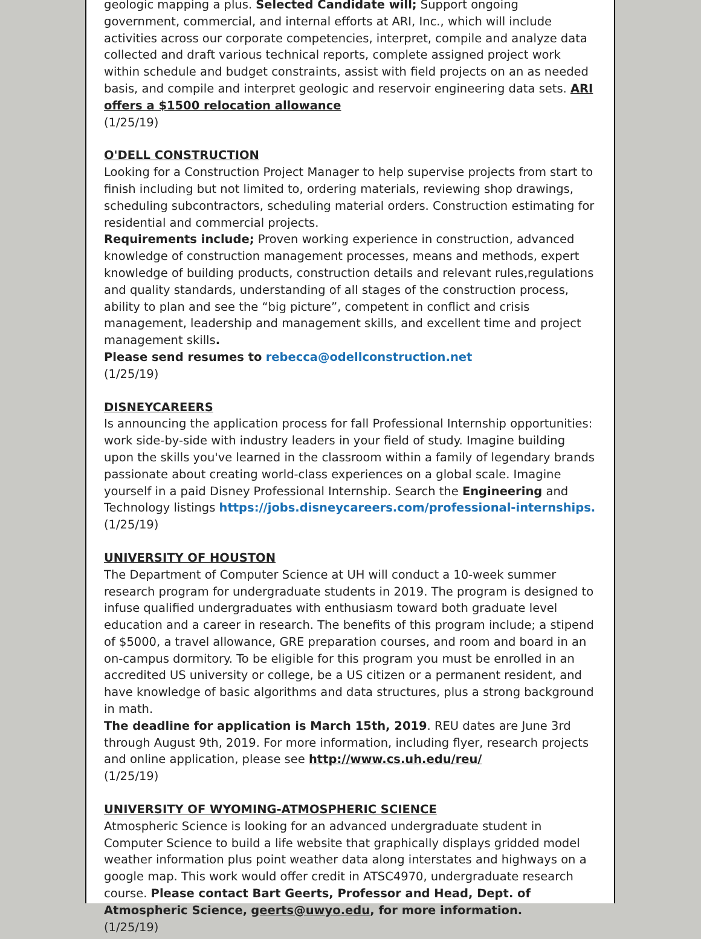geologic mapping a plus. Selected Candidate will; Support ongoing government, commercial, and internal efforts at ARI, Inc., which will include activities across our corporate competencies, interpret, compile and analyze data collected and draft various technical reports, complete assigned project work within schedule and budget constraints, assist with field projects on an as needed basis, and compile and interpret geologic and reservoir engineering data sets. ARI offers a $1500 relocation allowance
(1/25/19)
O'DELL CONSTRUCTION
Looking for a Construction Project Manager to help supervise projects from start to finish including but not limited to, ordering materials, reviewing shop drawings, scheduling subcontractors, scheduling material orders. Construction estimating for residential and commercial projects.
Requirements include; Proven working experience in construction, advanced knowledge of construction management processes, means and methods, expert knowledge of building products, construction details and relevant rules,regulations and quality standards, understanding of all stages of the construction process, ability to plan and see the “big picture”, competent in conflict and crisis management, leadership and management skills, and excellent time and project management skills.
Please send resumes to rebecca@odellconstruction.net
(1/25/19)
DISNEYCAREERS
Is announcing the application process for fall Professional Internship opportunities: work side-by-side with industry leaders in your field of study. Imagine building upon the skills you've learned in the classroom within a family of legendary brands passionate about creating world-class experiences on a global scale. Imagine yourself in a paid Disney Professional Internship. Search the Engineering and Technology listings https://jobs.disneycareers.com/professional-internships.
(1/25/19)
UNIVERSITY OF HOUSTON
The Department of Computer Science at UH will conduct a 10-week summer research program for undergraduate students in 2019. The program is designed to infuse qualified undergraduates with enthusiasm toward both graduate level education and a career in research. The benefits of this program include; a stipend of $5000, a travel allowance, GRE preparation courses, and room and board in an on-campus dormitory. To be eligible for this program you must be enrolled in an accredited US university or college, be a US citizen or a permanent resident, and have knowledge of basic algorithms and data structures, plus a strong background in math.
The deadline for application is March 15th, 2019. REU dates are June 3rd through August 9th, 2019. For more information, including flyer, research projects and online application, please see http://www.cs.uh.edu/reu/
(1/25/19)
UNIVERSITY OF WYOMING-ATMOSPHERIC SCIENCE
Atmospheric Science is looking for an advanced undergraduate student in Computer Science to build a life website that graphically displays gridded model weather information plus point weather data along interstates and highways on a google map. This work would offer credit in ATSC4970, undergraduate research course. Please contact Bart Geerts, Professor and Head, Dept. of Atmospheric Science, geerts@uwyo.edu, for more information.
(1/25/19)